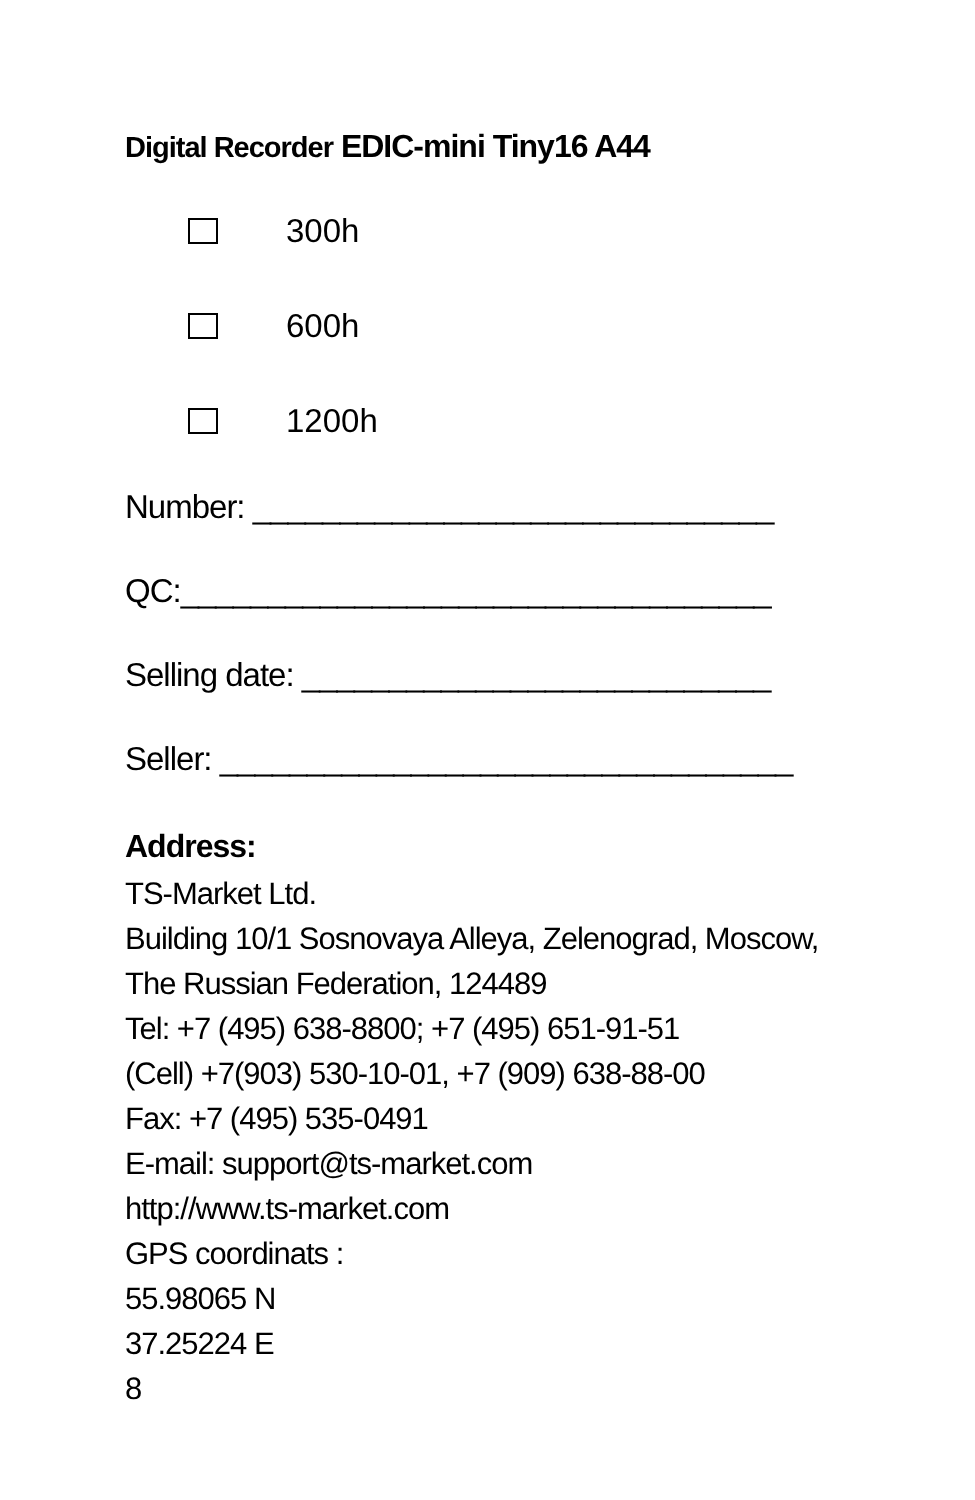Digital Recorder EDIC-mini Tiny16 A44
300h
600h
1200h
Number: ______________________________
QC:__________________________________
Selling date: ___________________________
Seller: _________________________________
Address:
TS-Market Ltd.
Building 10/1 Sosnovaya Alleya, Zelenograd, Moscow,
The Russian Federation, 124489
Tel: +7 (495) 638-8800; +7 (495) 651-91-51
(Cell) +7(903) 530-10-01, +7 (909) 638-88-00
Fax: +7 (495) 535-0491
E-mail: support@ts-market.com
http://www.ts-market.com
GPS coordinats :
55.98065 N
37.25224 E
8